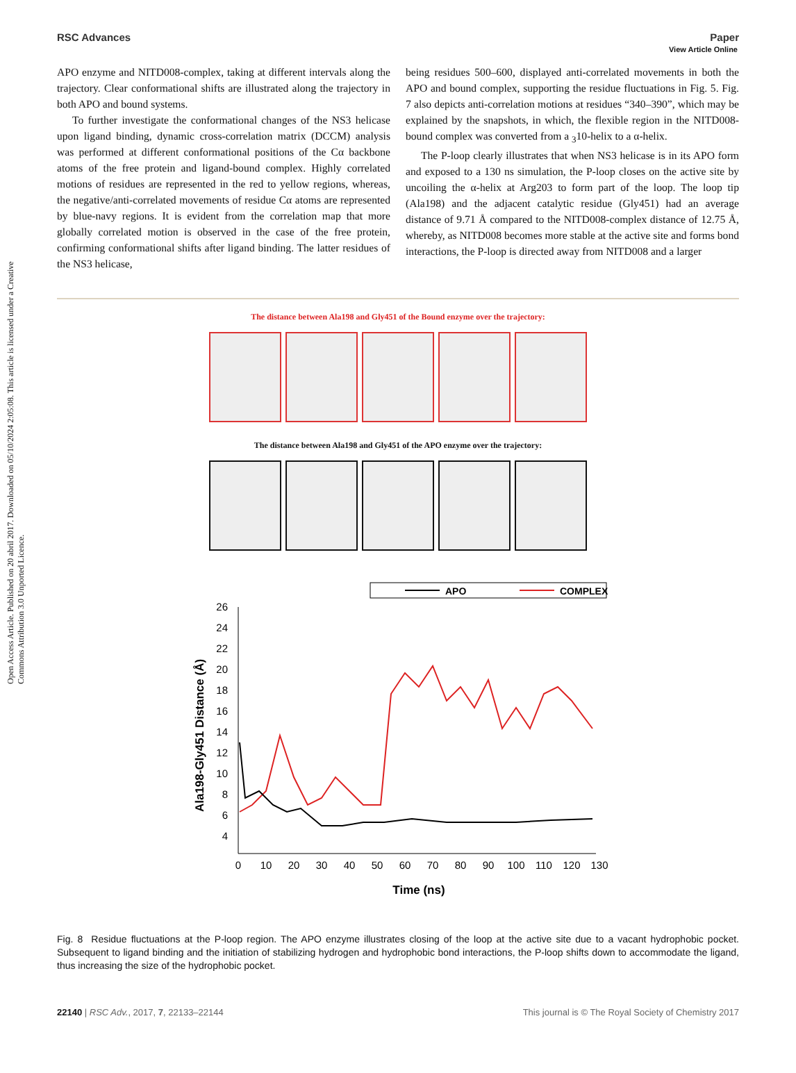Open Access Article. Published on 20 abril 2017. Downloaded on 05/10/2024 2:05:08. This article is licensed under a Creative Commons Attribution 3.0 Unported Licence.
View Article Online
RSC Advances Paper
APO enzyme and NITD008-complex, taking at different intervals along the trajectory. Clear conformational shifts are illustrated along the trajectory in both APO and bound systems.
To further investigate the conformational changes of the NS3 helicase upon ligand binding, dynamic cross-correlation matrix (DCCM) analysis was performed at different conformational positions of the Cα backbone atoms of the free protein and ligand-bound complex. Highly correlated motions of residues are represented in the red to yellow regions, whereas, the negative/anti-correlated movements of residue Cα atoms are represented by blue-navy regions. It is evident from the correlation map that more globally correlated motion is observed in the case of the free protein, confirming conformational shifts after ligand binding. The latter residues of the NS3 helicase,
being residues 500–600, displayed anti-correlated movements in both the APO and bound complex, supporting the residue fluctuations in Fig. 5. Fig. 7 also depicts anti-correlation motions at residues “340–390”, which may be explained by the snapshots, in which, the flexible region in the NITD008-bound complex was converted from a <sub>3</sub>10-helix to a α-helix.
The P-loop clearly illustrates that when NS3 helicase is in its APO form and exposed to a 130 ns simulation, the P-loop closes on the active site by uncoiling the α-helix at Arg203 to form part of the loop. The loop tip (Ala198) and the adjacent catalytic residue (Gly451) had an average distance of 9.71 Å compared to the NITD008-complex distance of 12.75 Å, whereby, as NITD008 becomes more stable at the active site and forms bond interactions, the P-loop is directed away from NITD008 and a larger
The distance between Ala198 and Gly451 of the Bound enzyme over the trajectory:
The distance between Ala198 and Gly451 of the APO enzyme over the trajectory:
APO
COMPLEX
26
24
22
20
18
16
14
12
10
8
6
4
0
10
20
30
40
50
60
70
80
90
100
110
120
130
Time (ns)
Ala198-Gly451 Distance (Å)
Fig. 8 Residue fluctuations at the P-loop region. The APO enzyme illustrates closing of the loop at the active site due to a vacant hydrophobic pocket. Subsequent to ligand binding and the initiation of stabilizing hydrogen and hydrophobic bond interactions, the P-loop shifts down to accommodate the ligand, thus increasing the size of the hydrophobic pocket.
22140 | RSC Adv., 2017, 7, 22133–22144 This journal is © The Royal Society of Chemistry 2017